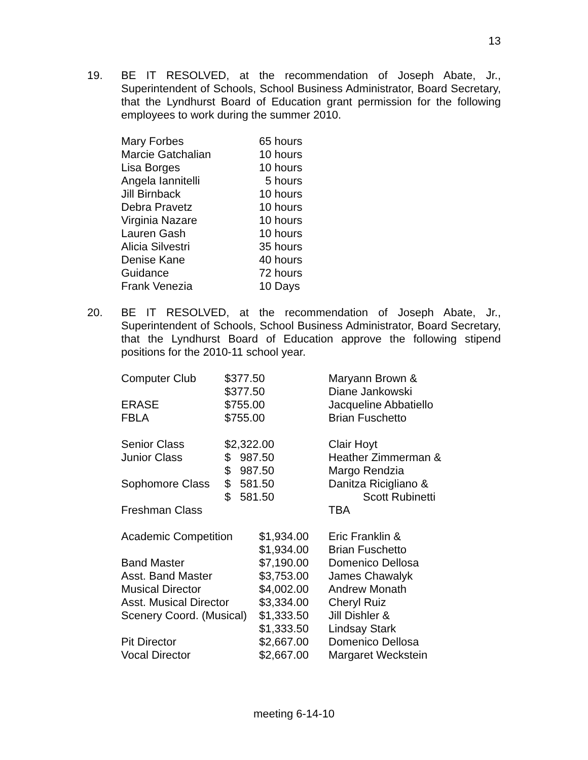13
19. BE IT RESOLVED, at the recommendation of Joseph Abate, Jr., Superintendent of Schools, School Business Administrator, Board Secretary, that the Lyndhurst Board of Education grant permission for the following employees to work during the summer 2010.
| Mary Forbes | 65 hours |
| Marcie Gatchalian | 10 hours |
| Lisa Borges | 10 hours |
| Angela Iannitelli | 5 hours |
| Jill Birnback | 10 hours |
| Debra Pravetz | 10 hours |
| Virginia Nazare | 10 hours |
| Lauren Gash | 10 hours |
| Alicia Silvestri | 35 hours |
| Denise Kane | 40 hours |
| Guidance | 72 hours |
| Frank Venezia | 10 Days |
20. BE IT RESOLVED, at the recommendation of Joseph Abate, Jr., Superintendent of Schools, School Business Administrator, Board Secretary, that the Lyndhurst Board of Education approve the following stipend positions for the 2010-11 school year.
| Computer Club | $377.50 | Maryann Brown & |
| | $377.50 | Diane Jankowski |
| ERASE | $755.00 | Jacqueline Abbatiello |
| FBLA | $755.00 | Brian Fuschetto |
| Senior Class | $2,322.00 | Clair Hoyt |
| Junior Class | $ 987.50 | Heather Zimmerman & |
| | $ 987.50 | Margo Rendzia |
| Sophomore Class | $ 581.50 | Danitza Ricigliano & |
| | $ 581.50 | Scott Rubinetti |
| Freshman Class | | TBA |
| Academic Competition | $1,934.00 | Eric Franklin & |
| | $1,934.00 | Brian Fuschetto |
| Band Master | $7,190.00 | Domenico Dellosa |
| Asst. Band Master | $3,753.00 | James Chawalyk |
| Musical Director | $4,002.00 | Andrew Monath |
| Asst. Musical Director | $3,334.00 | Cheryl Ruiz |
| Scenery Coord. (Musical) | $1,333.50 | Jill Dishler & |
| | $1,333.50 | Lindsay Stark |
| Pit Director | $2,667.00 | Domenico Dellosa |
| Vocal Director | $2,667.00 | Margaret Weckstein |
meeting 6-14-10